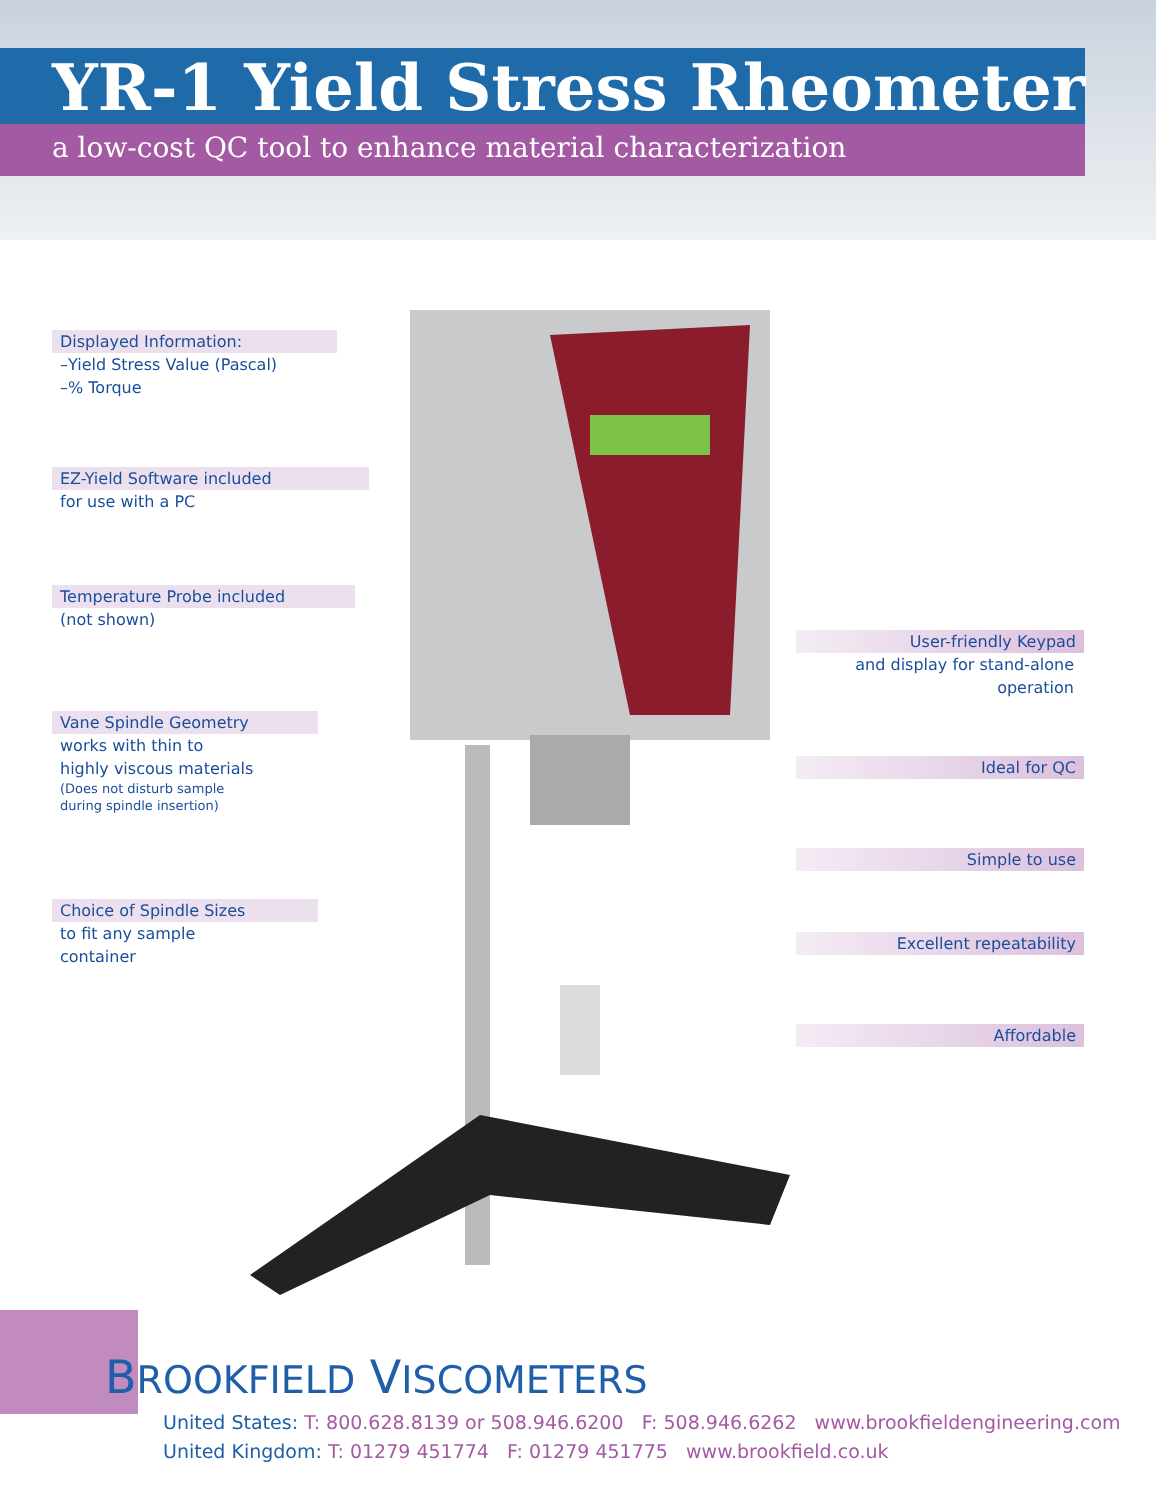YR-1 Yield Stress Rheometer
a low-cost QC tool to enhance material characterization
Displayed Information:
–Yield Stress Value (Pascal)
–% Torque
EZ-Yield Software included
for use with a PC
Temperature Probe included
(not shown)
Vane Spindle Geometry
works with thin to
highly viscous materials
(Does not disturb sample
during spindle insertion)
Choice of Spindle Sizes
to fit any sample
container
User-friendly Keypad
and display for stand-alone
operation
Ideal for QC
Simple to use
Excellent repeatability
Affordable
BROOKFIELD VISCOMETERS
United States: T: 800.628.8139 or 508.946.6200 F: 508.946.6262 www.brookfieldengineering.com
United Kingdom: T: 01279 451774 F: 01279 451775 www.brookfield.co.uk